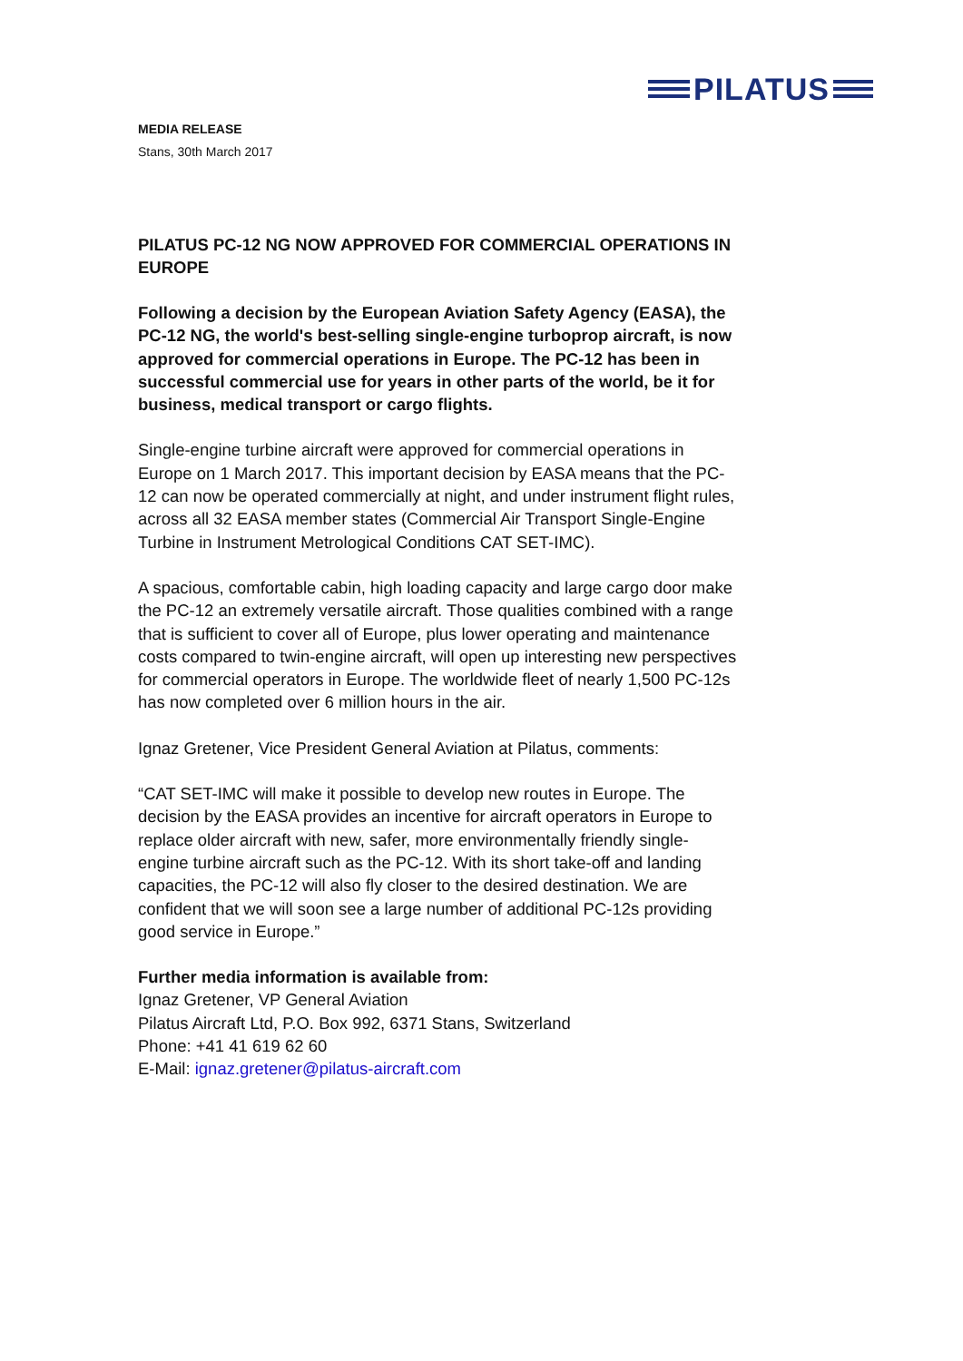PILATUS
MEDIA RELEASE
Stans, 30th March 2017
PILATUS PC-12 NG NOW APPROVED FOR COMMERCIAL OPERATIONS IN EUROPE
Following a decision by the European Aviation Safety Agency (EASA), the PC-12 NG, the world's best-selling single-engine turboprop aircraft, is now approved for commercial operations in Europe. The PC-12 has been in successful commercial use for years in other parts of the world, be it for business, medical transport or cargo flights.
Single-engine turbine aircraft were approved for commercial operations in Europe on 1 March 2017. This important decision by EASA means that the PC-12 can now be operated commercially at night, and under instrument flight rules, across all 32 EASA member states (Commercial Air Transport Single-Engine Turbine in Instrument Metrological Conditions CAT SET-IMC).
A spacious, comfortable cabin, high loading capacity and large cargo door make the PC-12 an extremely versatile aircraft. Those qualities combined with a range that is sufficient to cover all of Europe, plus lower operating and maintenance costs compared to twin-engine aircraft, will open up interesting new perspectives for commercial operators in Europe. The worldwide fleet of nearly 1,500 PC-12s has now completed over 6 million hours in the air.
Ignaz Gretener, Vice President General Aviation at Pilatus, comments:
“CAT SET-IMC will make it possible to develop new routes in Europe. The decision by the EASA provides an incentive for aircraft operators in Europe to replace older aircraft with new, safer, more environmentally friendly single-engine turbine aircraft such as the PC-12. With its short take-off and landing capacities, the PC-12 will also fly closer to the desired destination. We are confident that we will soon see a large number of additional PC-12s providing good service in Europe.”
Further media information is available from:
Ignaz Gretener, VP General Aviation
Pilatus Aircraft Ltd, P.O. Box 992, 6371 Stans, Switzerland
Phone: +41 41 619 62 60
E-Mail: ignaz.gretener@pilatus-aircraft.com